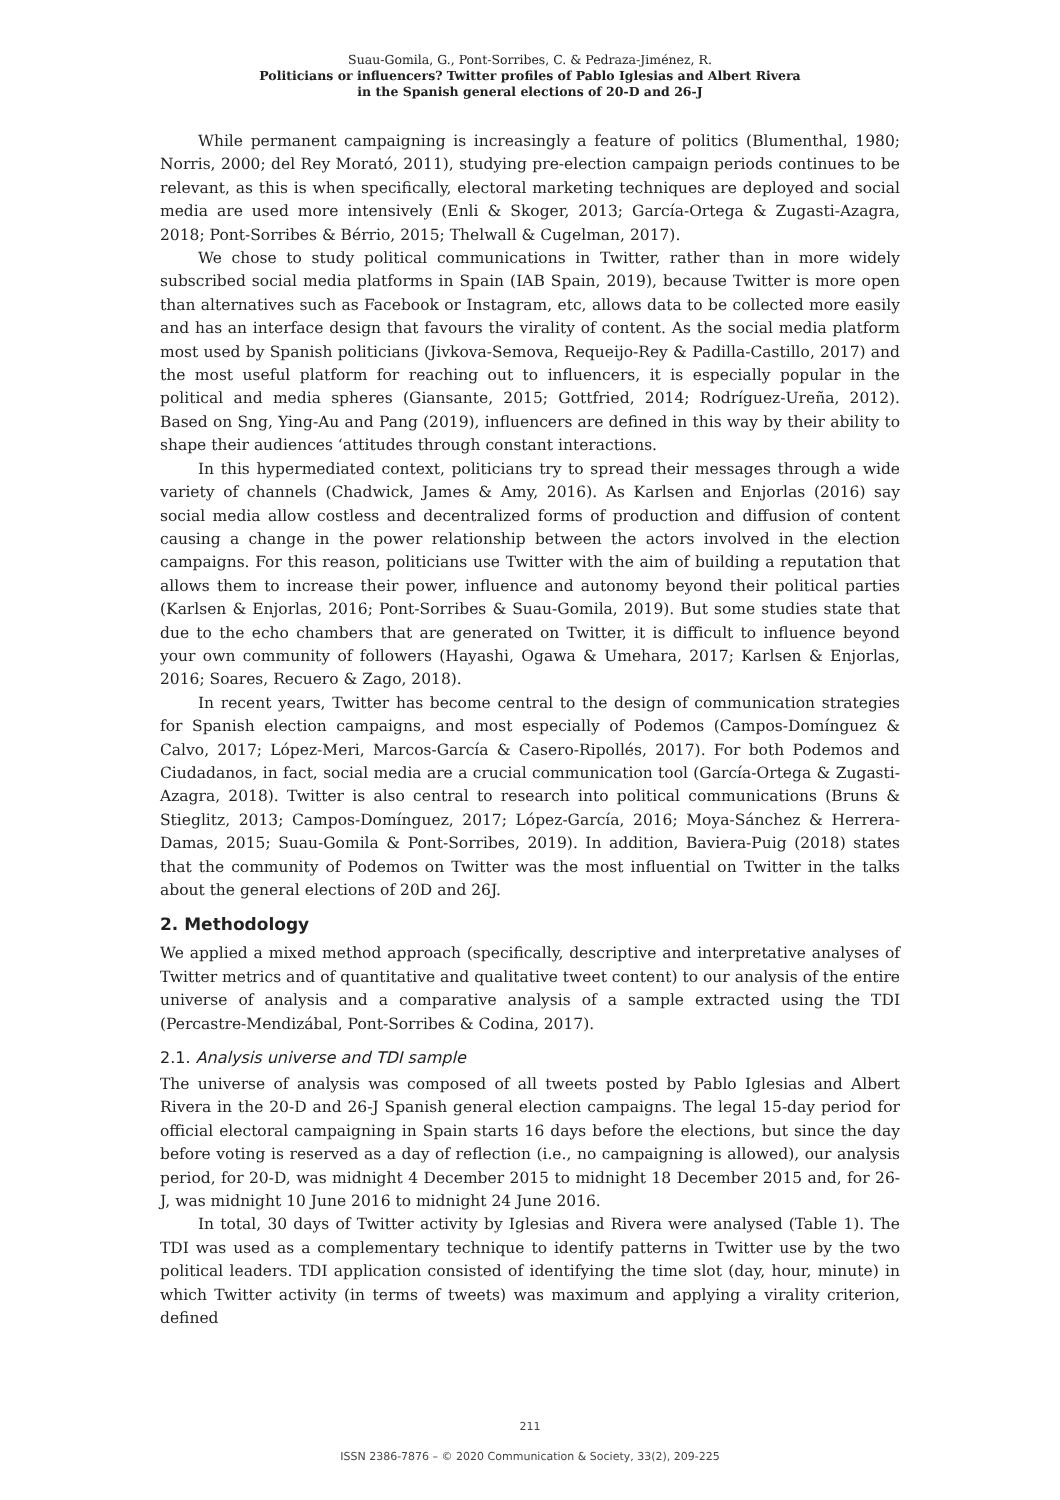Suau-Gomila, G., Pont-Sorribes, C. & Pedraza-Jiménez, R.
Politicians or influencers? Twitter profiles of Pablo Iglesias and Albert Rivera
in the Spanish general elections of 20-D and 26-J
While permanent campaigning is increasingly a feature of politics (Blumenthal, 1980; Norris, 2000; del Rey Morató, 2011), studying pre-election campaign periods continues to be relevant, as this is when specifically, electoral marketing techniques are deployed and social media are used more intensively (Enli & Skoger, 2013; García-Ortega & Zugasti-Azagra, 2018; Pont-Sorribes & Bérrio, 2015; Thelwall & Cugelman, 2017).
We chose to study political communications in Twitter, rather than in more widely subscribed social media platforms in Spain (IAB Spain, 2019), because Twitter is more open than alternatives such as Facebook or Instagram, etc, allows data to be collected more easily and has an interface design that favours the virality of content. As the social media platform most used by Spanish politicians (Jivkova-Semova, Requeijo-Rey & Padilla-Castillo, 2017) and the most useful platform for reaching out to influencers, it is especially popular in the political and media spheres (Giansante, 2015; Gottfried, 2014; Rodríguez-Ureña, 2012). Based on Sng, Ying-Au and Pang (2019), influencers are defined in this way by their ability to shape their audiences ‘attitudes through constant interactions.
In this hypermediated context, politicians try to spread their messages through a wide variety of channels (Chadwick, James & Amy, 2016). As Karlsen and Enjorlas (2016) say social media allow costless and decentralized forms of production and diffusion of content causing a change in the power relationship between the actors involved in the election campaigns. For this reason, politicians use Twitter with the aim of building a reputation that allows them to increase their power, influence and autonomy beyond their political parties (Karlsen & Enjorlas, 2016; Pont-Sorribes & Suau-Gomila, 2019). But some studies state that due to the echo chambers that are generated on Twitter, it is difficult to influence beyond your own community of followers (Hayashi, Ogawa & Umehara, 2017; Karlsen & Enjorlas, 2016; Soares, Recuero & Zago, 2018).
In recent years, Twitter has become central to the design of communication strategies for Spanish election campaigns, and most especially of Podemos (Campos-Domínguez & Calvo, 2017; López-Meri, Marcos-García & Casero-Ripollés, 2017). For both Podemos and Ciudadanos, in fact, social media are a crucial communication tool (García-Ortega & Zugasti-Azagra, 2018). Twitter is also central to research into political communications (Bruns & Stieglitz, 2013; Campos-Domínguez, 2017; López-García, 2016; Moya-Sánchez & Herrera-Damas, 2015; Suau-Gomila & Pont-Sorribes, 2019). In addition, Baviera-Puig (2018) states that the community of Podemos on Twitter was the most influential on Twitter in the talks about the general elections of 20D and 26J.
2. Methodology
We applied a mixed method approach (specifically, descriptive and interpretative analyses of Twitter metrics and of quantitative and qualitative tweet content) to our analysis of the entire universe of analysis and a comparative analysis of a sample extracted using the TDI (Percastre-Mendizábal, Pont-Sorribes & Codina, 2017).
2.1. Analysis universe and TDI sample
The universe of analysis was composed of all tweets posted by Pablo Iglesias and Albert Rivera in the 20-D and 26-J Spanish general election campaigns. The legal 15-day period for official electoral campaigning in Spain starts 16 days before the elections, but since the day before voting is reserved as a day of reflection (i.e., no campaigning is allowed), our analysis period, for 20-D, was midnight 4 December 2015 to midnight 18 December 2015 and, for 26-J, was midnight 10 June 2016 to midnight 24 June 2016.
In total, 30 days of Twitter activity by Iglesias and Rivera were analysed (Table 1). The TDI was used as a complementary technique to identify patterns in Twitter use by the two political leaders. TDI application consisted of identifying the time slot (day, hour, minute) in which Twitter activity (in terms of tweets) was maximum and applying a virality criterion, defined
211
ISSN 2386-7876 – © 2020 Communication & Society, 33(2), 209-225